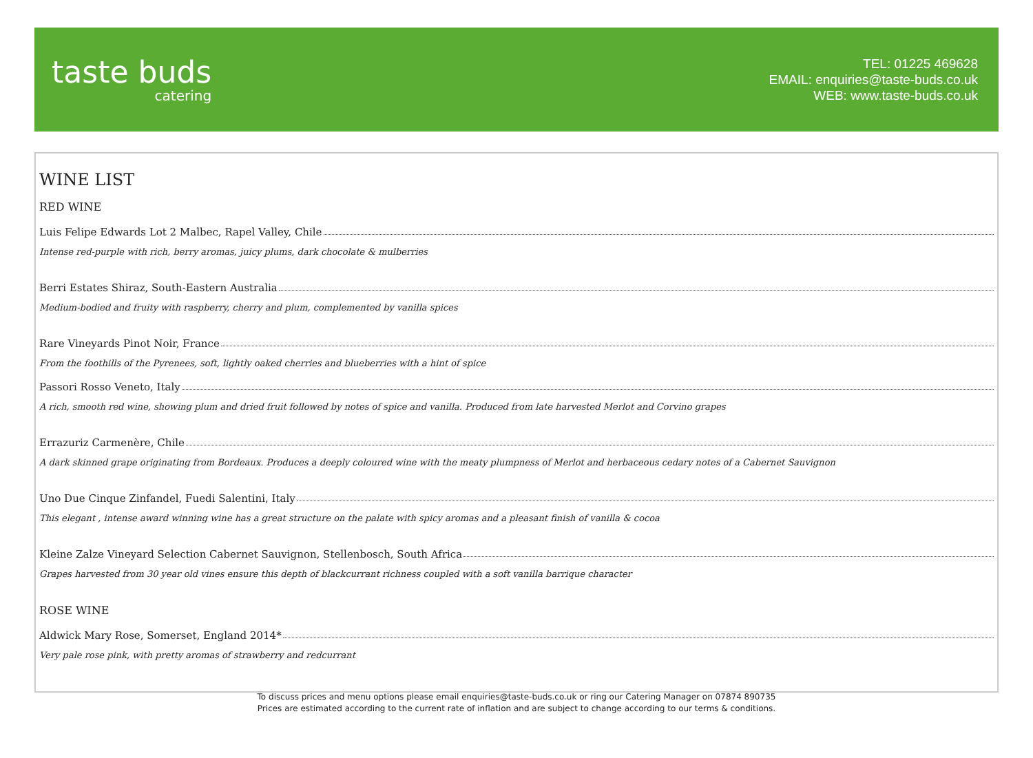taste buds
catering
TEL: 01225 469628
EMAIL: enquiries@taste-buds.co.uk
WEB: www.taste-buds.co.uk
WINE LIST
RED WINE
Luis Felipe Edwards Lot 2 Malbec, Rapel Valley, Chile
Intense red-purple with rich, berry aromas, juicy plums, dark chocolate & mulberries
Berri Estates Shiraz, South-Eastern Australia
Medium-bodied and fruity with raspberry, cherry and plum, complemented by vanilla spices
Rare Vineyards Pinot Noir, France
From the foothills of the Pyrenees, soft, lightly oaked cherries and blueberries with a hint of spice
Passori Rosso Veneto, Italy
A rich, smooth red wine, showing plum and dried fruit followed by notes of spice and vanilla. Produced from late harvested Merlot and Corvino grapes
Errazuriz Carmenère, Chile
A dark skinned grape originating from Bordeaux. Produces a deeply coloured wine with the meaty plumpness of Merlot and herbaceous cedary notes of a Cabernet Sauvignon
Uno Due Cinque Zinfandel, Fuedi Salentini, Italy
This elegant , intense award winning wine has a great structure on the palate with spicy aromas and a pleasant finish of vanilla & cocoa
Kleine Zalze Vineyard Selection Cabernet Sauvignon, Stellenbosch, South Africa
Grapes harvested from 30 year old vines ensure this depth of blackcurrant richness coupled with a soft vanilla barrique character
ROSE WINE
Aldwick Mary Rose, Somerset, England 2014*
Very pale rose pink, with pretty aromas of strawberry and redcurrant
To discuss prices and menu options please email enquiries@taste-buds.co.uk or ring our Catering Manager on 07874 890735
Prices are estimated according to the current rate of inflation and are subject to change according to our terms & conditions.